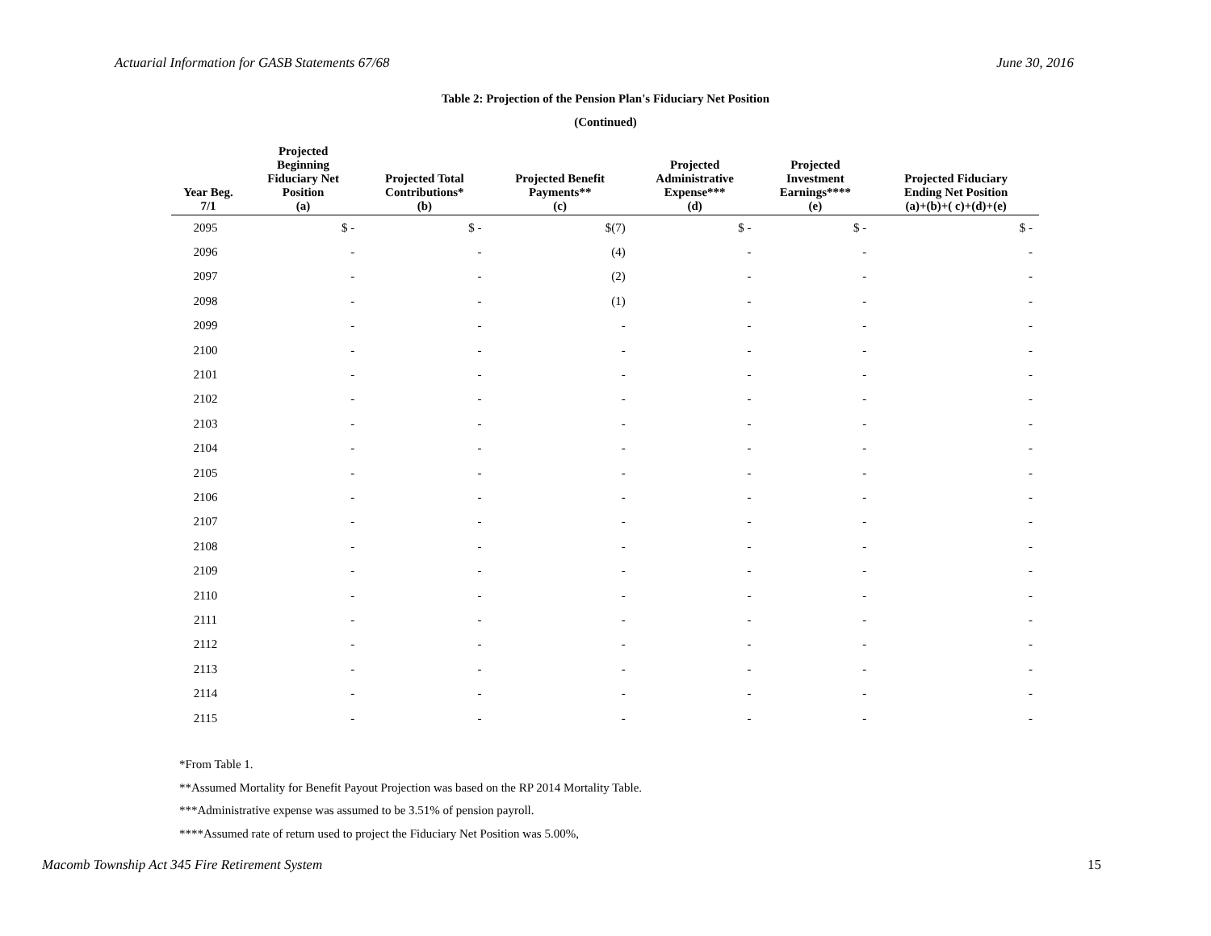Actuarial Information for GASB Statements 67/68 June 30, 2016
Table 2: Projection of the Pension Plan's Fiduciary Net Position
(Continued)
| Year Beg. 7/1 | Projected Beginning Fiduciary Net Position (a) | Projected Total Contributions* (b) | Projected Benefit Payments** (c) | Projected Administrative Expense*** (d) | Projected Investment Earnings**** (e) | Projected Fiduciary Ending Net Position (a)+(b)+( c)+(d)+(e) |
| --- | --- | --- | --- | --- | --- | --- |
| 2095 | $ - | $ - | $(7) | $ - | $ - | $ - |
| 2096 | - | - | (4) | - | - | - |
| 2097 | - | - | (2) | - | - | - |
| 2098 | - | - | (1) | - | - | - |
| 2099 | - | - | - | - | - | - |
| 2100 | - | - | - | - | - | - |
| 2101 | - | - | - | - | - | - |
| 2102 | - | - | - | - | - | - |
| 2103 | - | - | - | - | - | - |
| 2104 | - | - | - | - | - | - |
| 2105 | - | - | - | - | - | - |
| 2106 | - | - | - | - | - | - |
| 2107 | - | - | - | - | - | - |
| 2108 | - | - | - | - | - | - |
| 2109 | - | - | - | - | - | - |
| 2110 | - | - | - | - | - | - |
| 2111 | - | - | - | - | - | - |
| 2112 | - | - | - | - | - | - |
| 2113 | - | - | - | - | - | - |
| 2114 | - | - | - | - | - | - |
| 2115 | - | - | - | - | - | - |
*From Table 1.
**Assumed Mortality for Benefit Payout Projection was based on the RP 2014 Mortality Table.
***Administrative expense was assumed to be 3.51% of pension payroll.
****Assumed rate of return used to project the Fiduciary Net Position was 5.00%,
Macomb Township Act 345 Fire Retirement System 15